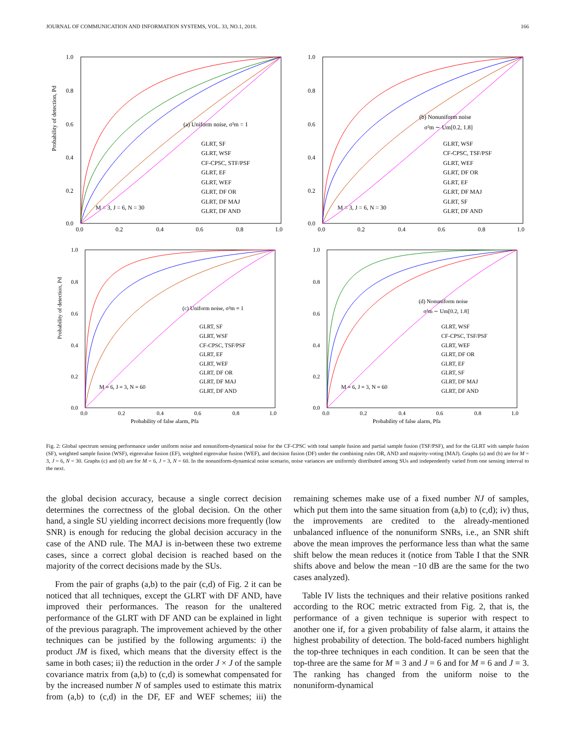JOURNAL OF COMMUNICATION AND INFORMATION SYSTEMS, VOL. 33, NO.1, 2018. 166
Probability of detection, Pd
1.0
0.8
0.6
0.4
0.2
0.0
0.0
0.2
0.4
0.6
0.8
1.0
(a) Uniform noise, σ²m = 1
GLRT, SF
GLRT, WSF
CF-CPSC, STF/PSF
GLRT, EF
GLRT, WEF
GLRT, DF OR
GLRT, DF MAJ
GLRT, DF AND
M = 3, J = 6, N = 30
1.0
0.8
0.6
0.4
0.2
0.0
0.0
0.2
0.4
0.6
0.8
1.0
(b) Nonuniform noise
σ²m ∼ Um[0.2, 1.8]
GLRT, WSF
CF-CPSC, TSF/PSF
GLRT, WEF
GLRT, DF OR
GLRT, EF
GLRT, DF MAJ
GLRT, SF
GLRT, DF AND
M = 3, J = 6, N = 30
Probability of detection, Pd
1.0
0.8
0.6
0.4
0.2
0.0
0.0
0.2
0.4
0.6
0.8
1.0
(c) Uniform noise, σ²m = 1
GLRT, SF
GLRT, WSF
CF-CPSC, TSF/PSF
GLRT, EF
GLRT, WEF
GLRT, DF OR
GLRT, DF MAJ
GLRT, DF AND
M = 6, J = 3, N = 60
Probability of false alarm, Pfa
1.0
0.8
0.6
0.4
0.2
0.0
0.0
0.2
0.4
0.6
0.8
1.0
(d) Nonuniform noise
σ²m ∼ Um[0.2, 1.8]
GLRT, WSF
CF-CPSC, TSF/PSF
GLRT, WEF
GLRT, DF OR
GLRT, EF
GLRT, SF
GLRT, DF MAJ
GLRT, DF AND
M = 6, J = 3, N = 60
Probability of false alarm, Pfa
Fig. 2: Global spectrum sensing performance under uniform noise and nonuniform-dynamical noise for the CF-CPSC with total sample fusion and partial sample fusion (TSF/PSF), and for the GLRT with sample fusion (SF), weighted sample fusion (WSF), eigenvalue fusion (EF), weighted eigenvalue fusion (WEF), and decision fusion (DF) under the combining rules OR, AND and majority-voting (MAJ). Graphs (a) and (b) are for M = 3, J = 6, N = 30. Graphs (c) and (d) are for M = 6, J = 3, N = 60. In the nonuniform-dynamical noise scenario, noise variances are uniformly distributed among SUs and independently varied from one sensing interval to the next.
the global decision accuracy, because a single correct decision determines the correctness of the global decision. On the other hand, a single SU yielding incorrect decisions more frequently (low SNR) is enough for reducing the global decision accuracy in the case of the AND rule. The MAJ is in-between these two extreme cases, since a correct global decision is reached based on the majority of the correct decisions made by the SUs.
From the pair of graphs (a,b) to the pair (c,d) of Fig. 2 it can be noticed that all techniques, except the GLRT with DF AND, have improved their performances. The reason for the unaltered performance of the GLRT with DF AND can be explained in light of the previous paragraph. The improvement achieved by the other techniques can be justified by the following arguments: i) the product JM is fixed, which means that the diversity effect is the same in both cases; ii) the reduction in the order J × J of the sample covariance matrix from (a,b) to (c,d) is somewhat compensated for by the increased number N of samples used to estimate this matrix from (a,b) to (c,d) in the DF, EF and WEF schemes; iii) the remaining schemes make use of a fixed number NJ of samples, which put them into the same situation from (a,b) to (c,d); iv) thus, the improvements are credited to the already-mentioned unbalanced influence of the nonuniform SNRs, i.e., an SNR shift above the mean improves the performance less than what the same shift below the mean reduces it (notice from Table I that the SNR shifts above and below the mean −10 dB are the same for the two cases analyzed).
Table IV lists the techniques and their relative positions ranked according to the ROC metric extracted from Fig. 2, that is, the performance of a given technique is superior with respect to another one if, for a given probability of false alarm, it attains the highest probability of detection. The bold-faced numbers highlight the top-three techniques in each condition. It can be seen that the top-three are the same for M = 3 and J = 6 and for M = 6 and J = 3. The ranking has changed from the uniform noise to the nonuniform-dynamical